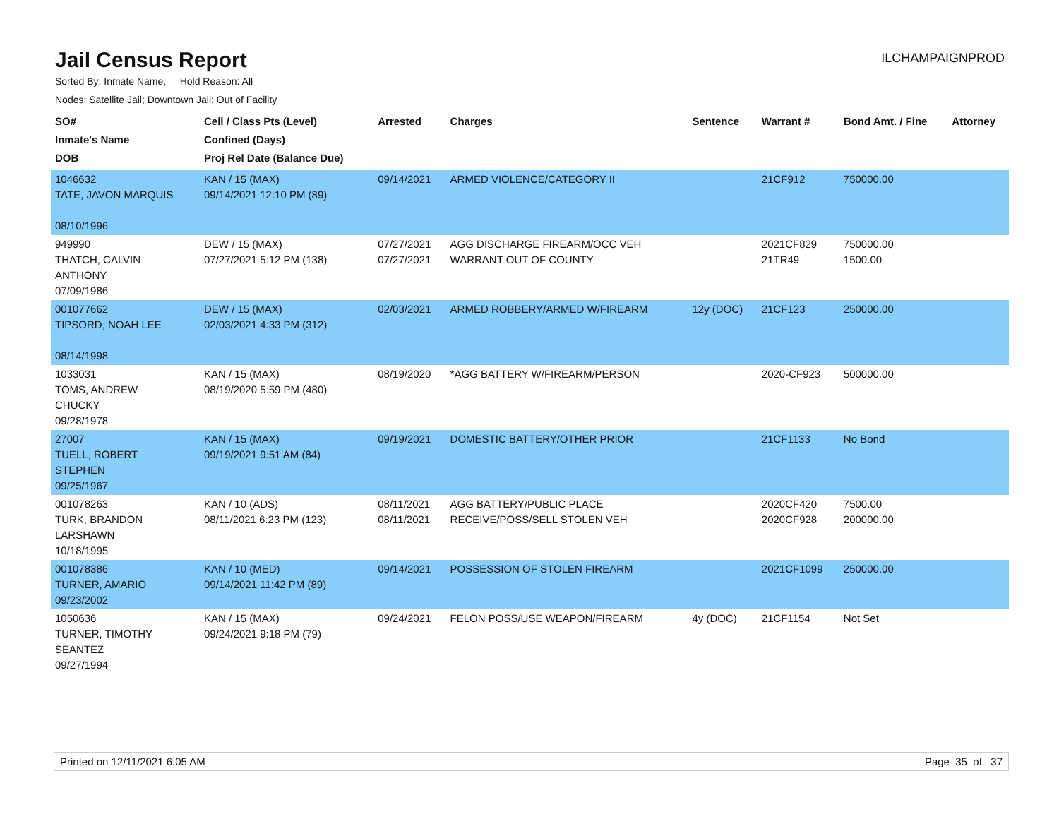Jail Census Report
ILCHAMPAIGNPROD
Sorted By: Inmate Name, Hold Reason: All
Nodes: Satellite Jail; Downtown Jail; Out of Facility
| SO# Inmate's Name DOB | Cell / Class Pts (Level) Confined (Days) Proj Rel Date (Balance Due) | Arrested | Charges | Sentence | Warrant # | Bond Amt. / Fine | Attorney |
| --- | --- | --- | --- | --- | --- | --- | --- |
| 1046632 TATE, JAVON MARQUIS 08/10/1996 | KAN / 15 (MAX) 09/14/2021 12:10 PM (89) | 09/14/2021 | ARMED VIOLENCE/CATEGORY II | | 21CF912 | 750000.00 | |
| 949990 THATCH, CALVIN ANTHONY 07/09/1986 | DEW / 15 (MAX) 07/27/2021 5:12 PM (138) | 07/27/2021 07/27/2021 | AGG DISCHARGE FIREARM/OCC VEH WARRANT OUT OF COUNTY | | 2021CF829 21TR49 | 750000.00 1500.00 | |
| 001077662 TIPSORD, NOAH LEE 08/14/1998 | DEW / 15 (MAX) 02/03/2021 4:33 PM (312) | 02/03/2021 | ARMED ROBBERY/ARMED W/FIREARM | 12y (DOC) | 21CF123 | 250000.00 | |
| 1033031 TOMS, ANDREW CHUCKY 09/28/1978 | KAN / 15 (MAX) 08/19/2020 5:59 PM (480) | 08/19/2020 | *AGG BATTERY W/FIREARM/PERSON | | 2020-CF923 | 500000.00 | |
| 27007 TUELL, ROBERT STEPHEN 09/25/1967 | KAN / 15 (MAX) 09/19/2021 9:51 AM (84) | 09/19/2021 | DOMESTIC BATTERY/OTHER PRIOR | | 21CF1133 | No Bond | |
| 001078263 TURK, BRANDON LARSHAWN 10/18/1995 | KAN / 10 (ADS) 08/11/2021 6:23 PM (123) | 08/11/2021 08/11/2021 | AGG BATTERY/PUBLIC PLACE RECEIVE/POSS/SELL STOLEN VEH | | 2020CF420 2020CF928 | 7500.00 200000.00 | |
| 001078386 TURNER, AMARIO 09/23/2002 | KAN / 10 (MED) 09/14/2021 11:42 PM (89) | 09/14/2021 | POSSESSION OF STOLEN FIREARM | | 2021CF1099 | 250000.00 | |
| 1050636 TURNER, TIMOTHY SEANTEZ 09/27/1994 | KAN / 15 (MAX) 09/24/2021 9:18 PM (79) | 09/24/2021 | FELON POSS/USE WEAPON/FIREARM | 4y (DOC) | 21CF1154 | Not Set | |
Printed on 12/11/2021 6:05 AM Page 35 of 37